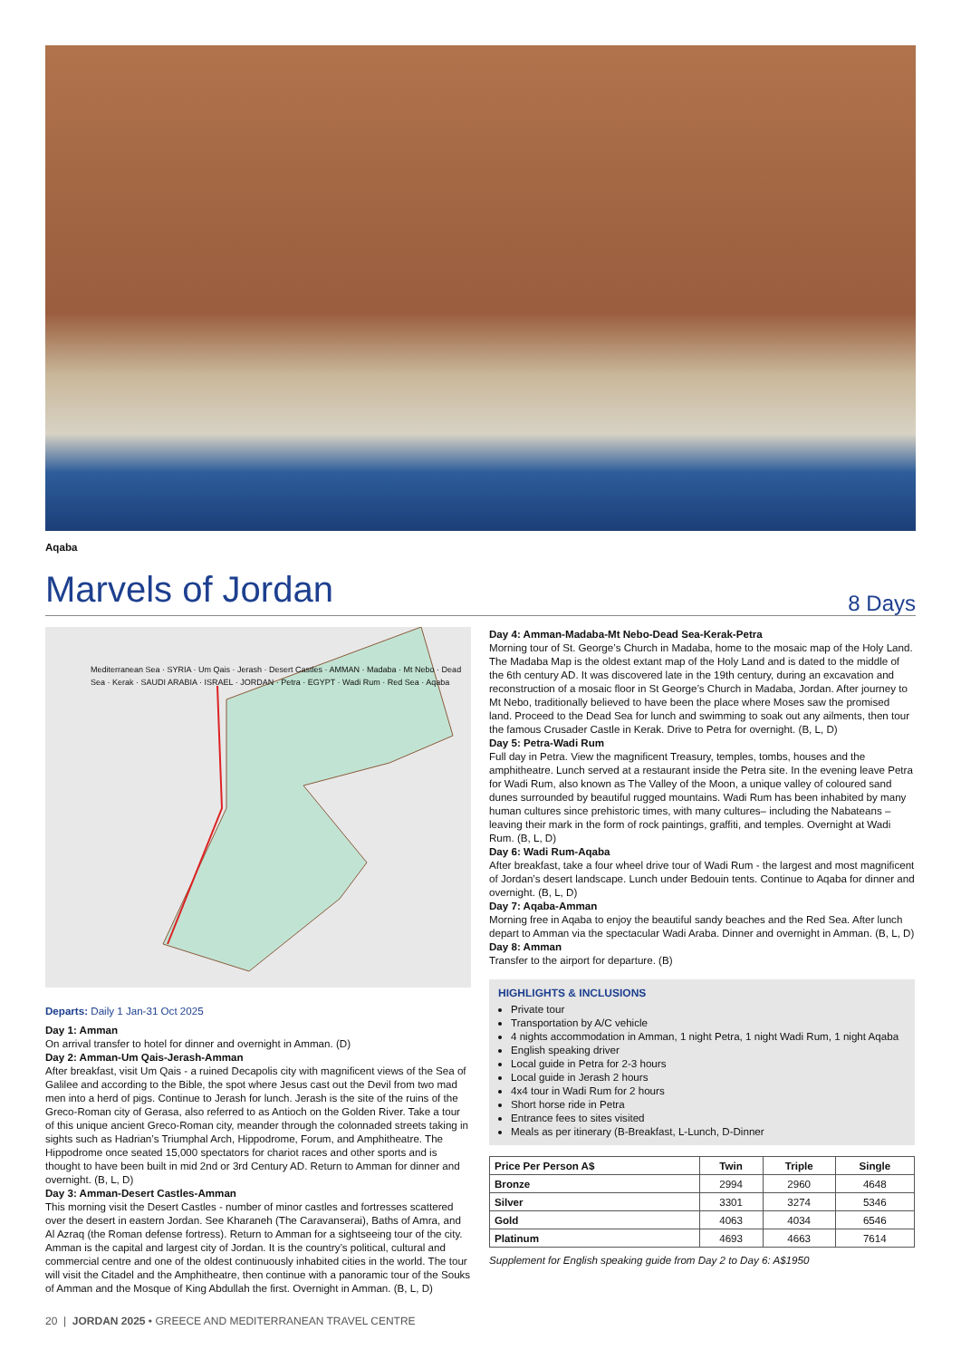Aqaba
Marvels of Jordan
8 Days
Mediterranean Sea · SYRIA · Um Qais · Jerash · Desert Castles · AMMAN · Madaba · Mt Nebo · Dead Sea · Kerak · SAUDI ARABIA · ISRAEL · JORDAN · Petra · EGYPT · Wadi Rum · Red Sea · Aqaba
Departs: Daily 1 Jan-31 Oct 2025
Day 1: Amman
On arrival transfer to hotel for dinner and overnight in Amman. (D)
Day 2: Amman-Um Qais-Jerash-Amman
After breakfast, visit Um Qais - a ruined Decapolis city with magnificent views of the Sea of Galilee and according to the Bible, the spot where Jesus cast out the Devil from two mad men into a herd of pigs. Continue to Jerash for lunch. Jerash is the site of the ruins of the Greco-Roman city of Gerasa, also referred to as Antioch on the Golden River. Take a tour of this unique ancient Greco-Roman city, meander through the colonnaded streets taking in sights such as Hadrian’s Triumphal Arch, Hippodrome, Forum, and Amphitheatre. The Hippodrome once seated 15,000 spectators for chariot races and other sports and is thought to have been built in mid 2nd or 3rd Century AD. Return to Amman for dinner and overnight. (B, L, D)
Day 3: Amman-Desert Castles-Amman
This morning visit the Desert Castles - number of minor castles and fortresses scattered over the desert in eastern Jordan. See Kharaneh (The Caravanserai), Baths of Amra, and Al Azraq (the Roman defense fortress). Return to Amman for a sightseeing tour of the city. Amman is the capital and largest city of Jordan. It is the country’s political, cultural and commercial centre and one of the oldest continuously inhabited cities in the world. The tour will visit the Citadel and the Amphitheatre, then continue with a panoramic tour of the Souks of Amman and the Mosque of King Abdullah the first. Overnight in Amman. (B, L, D)
Day 4: Amman-Madaba-Mt Nebo-Dead Sea-Kerak-Petra
Morning tour of St. George’s Church in Madaba, home to the mosaic map of the Holy Land. The Madaba Map is the oldest extant map of the Holy Land and is dated to the middle of the 6th century AD. It was discovered late in the 19th century, during an excavation and reconstruction of a mosaic floor in St George’s Church in Madaba, Jordan. After journey to Mt Nebo, traditionally believed to have been the place where Moses saw the promised land. Proceed to the Dead Sea for lunch and swimming to soak out any ailments, then tour the famous Crusader Castle in Kerak. Drive to Petra for overnight. (B, L, D)
Day 5: Petra-Wadi Rum
Full day in Petra. View the magnificent Treasury, temples, tombs, houses and the amphitheatre. Lunch served at a restaurant inside the Petra site. In the evening leave Petra for Wadi Rum, also known as The Valley of the Moon, a unique valley of coloured sand dunes surrounded by beautiful rugged mountains. Wadi Rum has been inhabited by many human cultures since prehistoric times, with many cultures– including the Nabateans – leaving their mark in the form of rock paintings, graffiti, and temples. Overnight at Wadi Rum. (B, L, D)
Day 6: Wadi Rum-Aqaba
After breakfast, take a four wheel drive tour of Wadi Rum - the largest and most magnificent of Jordan’s desert landscape. Lunch under Bedouin tents. Continue to Aqaba for dinner and overnight. (B, L, D)
Day 7: Aqaba-Amman
Morning free in Aqaba to enjoy the beautiful sandy beaches and the Red Sea. After lunch depart to Amman via the spectacular Wadi Araba. Dinner and overnight in Amman. (B, L, D)
Day 8: Amman
Transfer to the airport for departure. (B)
HIGHLIGHTS & INCLUSIONS
Private tour
Transportation by A/C vehicle
4 nights accommodation in Amman, 1 night Petra, 1 night Wadi Rum, 1 night Aqaba
English speaking driver
Local guide in Petra for 2-3 hours
Local guide in Jerash 2 hours
4x4 tour in Wadi Rum for 2 hours
Short horse ride in Petra
Entrance fees to sites visited
Meals as per itinerary (B-Breakfast, L-Lunch, D-Dinner
| Price Per Person A$ | Twin | Triple | Single |
| --- | --- | --- | --- |
| Bronze | 2994 | 2960 | 4648 |
| Silver | 3301 | 3274 | 5346 |
| Gold | 4063 | 4034 | 6546 |
| Platinum | 4693 | 4663 | 7614 |
Supplement for English speaking guide from Day 2 to Day 6: A$1950
20 | JORDAN 2025 • GREECE AND MEDITERRANEAN TRAVEL CENTRE